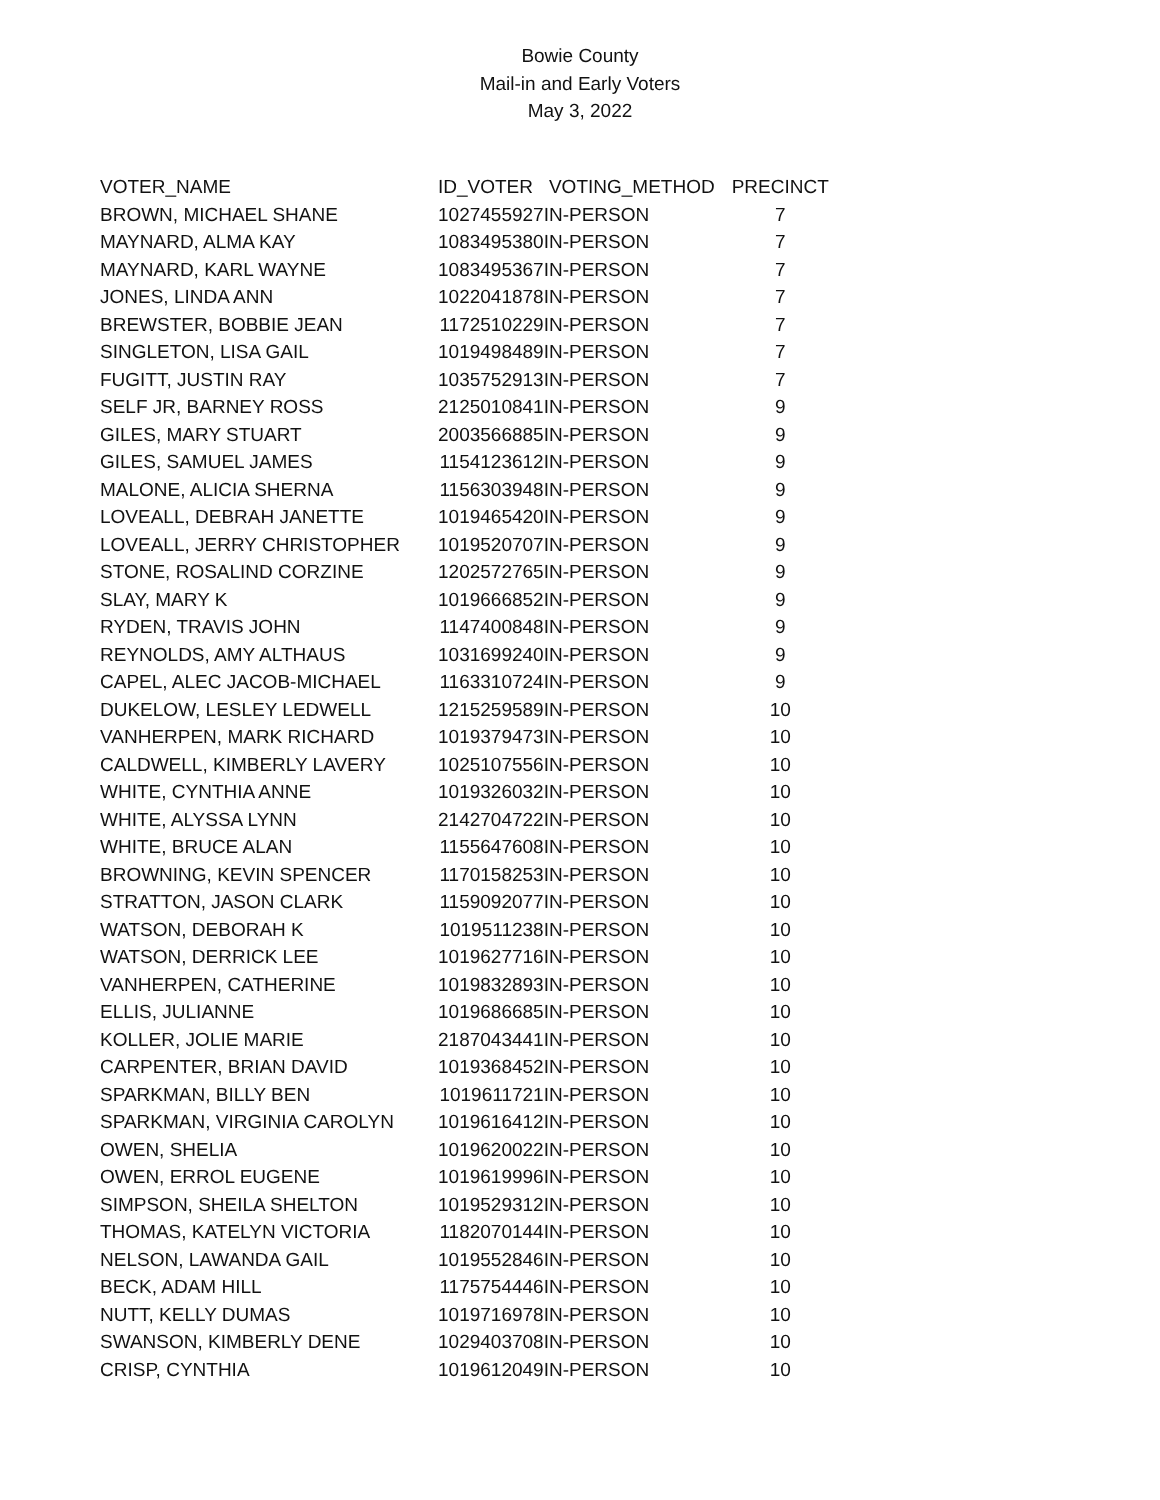Bowie County
Mail-in and Early Voters
May 3, 2022
| VOTER_NAME | ID_VOTER | VOTING_METHOD | PRECINCT |
| --- | --- | --- | --- |
| BROWN, MICHAEL SHANE | 1027455927 | IN-PERSON | 7 |
| MAYNARD, ALMA KAY | 1083495380 | IN-PERSON | 7 |
| MAYNARD, KARL WAYNE | 1083495367 | IN-PERSON | 7 |
| JONES, LINDA ANN | 1022041878 | IN-PERSON | 7 |
| BREWSTER, BOBBIE JEAN | 1172510229 | IN-PERSON | 7 |
| SINGLETON, LISA GAIL | 1019498489 | IN-PERSON | 7 |
| FUGITT, JUSTIN RAY | 1035752913 | IN-PERSON | 7 |
| SELF JR, BARNEY ROSS | 2125010841 | IN-PERSON | 9 |
| GILES, MARY STUART | 2003566885 | IN-PERSON | 9 |
| GILES, SAMUEL JAMES | 1154123612 | IN-PERSON | 9 |
| MALONE, ALICIA SHERNA | 1156303948 | IN-PERSON | 9 |
| LOVEALL, DEBRAH JANETTE | 1019465420 | IN-PERSON | 9 |
| LOVEALL, JERRY CHRISTOPHER | 1019520707 | IN-PERSON | 9 |
| STONE, ROSALIND CORZINE | 1202572765 | IN-PERSON | 9 |
| SLAY, MARY K | 1019666852 | IN-PERSON | 9 |
| RYDEN, TRAVIS JOHN | 1147400848 | IN-PERSON | 9 |
| REYNOLDS, AMY ALTHAUS | 1031699240 | IN-PERSON | 9 |
| CAPEL, ALEC JACOB-MICHAEL | 1163310724 | IN-PERSON | 9 |
| DUKELOW, LESLEY LEDWELL | 1215259589 | IN-PERSON | 10 |
| VANHERPEN, MARK RICHARD | 1019379473 | IN-PERSON | 10 |
| CALDWELL, KIMBERLY LAVERY | 1025107556 | IN-PERSON | 10 |
| WHITE, CYNTHIA ANNE | 1019326032 | IN-PERSON | 10 |
| WHITE, ALYSSA LYNN | 2142704722 | IN-PERSON | 10 |
| WHITE, BRUCE ALAN | 1155647608 | IN-PERSON | 10 |
| BROWNING, KEVIN SPENCER | 1170158253 | IN-PERSON | 10 |
| STRATTON, JASON CLARK | 1159092077 | IN-PERSON | 10 |
| WATSON, DEBORAH K | 1019511238 | IN-PERSON | 10 |
| WATSON, DERRICK LEE | 1019627716 | IN-PERSON | 10 |
| VANHERPEN, CATHERINE | 1019832893 | IN-PERSON | 10 |
| ELLIS, JULIANNE | 1019686685 | IN-PERSON | 10 |
| KOLLER, JOLIE MARIE | 2187043441 | IN-PERSON | 10 |
| CARPENTER, BRIAN DAVID | 1019368452 | IN-PERSON | 10 |
| SPARKMAN, BILLY BEN | 1019611721 | IN-PERSON | 10 |
| SPARKMAN, VIRGINIA CAROLYN | 1019616412 | IN-PERSON | 10 |
| OWEN, SHELIA | 1019620022 | IN-PERSON | 10 |
| OWEN, ERROL EUGENE | 1019619996 | IN-PERSON | 10 |
| SIMPSON, SHEILA SHELTON | 1019529312 | IN-PERSON | 10 |
| THOMAS, KATELYN VICTORIA | 1182070144 | IN-PERSON | 10 |
| NELSON, LAWANDA GAIL | 1019552846 | IN-PERSON | 10 |
| BECK, ADAM HILL | 1175754446 | IN-PERSON | 10 |
| NUTT, KELLY DUMAS | 1019716978 | IN-PERSON | 10 |
| SWANSON, KIMBERLY DENE | 1029403708 | IN-PERSON | 10 |
| CRISP, CYNTHIA | 1019612049 | IN-PERSON | 10 |